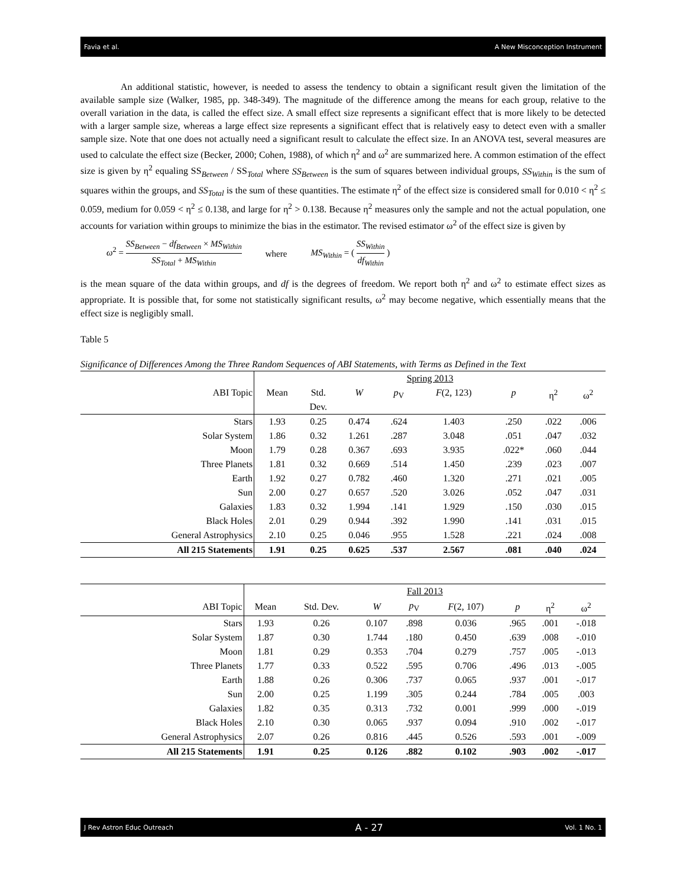Favia et al. A New Misconception Instrument
An additional statistic, however, is needed to assess the tendency to obtain a significant result given the limitation of the available sample size (Walker, 1985, pp. 348-349). The magnitude of the difference among the means for each group, relative to the overall variation in the data, is called the effect size. A small effect size represents a significant effect that is more likely to be detected with a larger sample size, whereas a large effect size represents a significant effect that is relatively easy to detect even with a smaller sample size. Note that one does not actually need a significant result to calculate the effect size. In an ANOVA test, several measures are used to calculate the effect size (Becker, 2000; Cohen, 1988), of which η<sup>2</sup> and ω<sup>2</sup> are summarized here. A common estimation of the effect size is given by η<sup>2</sup> equaling SS<sub>Between</sub> / SS<sub>Total</sub> where SS<sub>Between</sub> is the sum of squares between individual groups, SS<sub>Within</sub> is the sum of squares within the groups, and SS<sub>Total</sub> is the sum of these quantities. The estimate η<sup>2</sup> of the effect size is considered small for 0.010 < η<sup>2</sup> ≤ 0.059, medium for 0.059 < η<sup>2</sup> ≤ 0.138, and large for η<sup>2</sup> > 0.138. Because η<sup>2</sup> measures only the sample and not the actual population, one accounts for variation within groups to minimize the bias in the estimator. The revised estimator ω<sup>2</sup> of the effect size is given by
ω<sup>2</sup> = SS<sub>Between</sub> − df<sub>Between</sub> × MS<sub>Within</sub> SS<sub>Total</sub> + MS<sub>Within</sub> where MS<sub>Within</sub> = ( SS<sub>Within</sub> df<sub>Within</sub> )
is the mean square of the data within groups, and df is the degrees of freedom. We report both η<sup>2</sup> and ω<sup>2</sup> to estimate effect sizes as appropriate. It is possible that, for some not statistically significant results, ω<sup>2</sup> may become negative, which essentially means that the effect size is negligibly small.
Table 5
Significance of Differences Among the Three Random Sequences of ABI Statements, with Terms as Defined in the Text
| | Spring 2013 | | | | | | | |
| --- | --- | --- | --- | --- | --- | --- | --- | --- |
| ABI Topic | Mean | Std. Dev. | W | p<sub>V</sub> | F (2, 123) | p | η<sup>2</sup> | ω<sup>2</sup> |
| Stars | 1.93 | 0.25 | 0.474 | .624 | 1.403 | .250 | .022 | .006 |
| Solar System | 1.86 | 0.32 | 1.261 | .287 | 3.048 | .051 | .047 | .032 |
| Moon | 1.79 | 0.28 | 0.367 | .693 | 3.935 | .022* | .060 | .044 |
| Three Planets | 1.81 | 0.32 | 0.669 | .514 | 1.450 | .239 | .023 | .007 |
| Earth | 1.92 | 0.27 | 0.782 | .460 | 1.320 | .271 | .021 | .005 |
| Sun | 2.00 | 0.27 | 0.657 | .520 | 3.026 | .052 | .047 | .031 |
| Galaxies | 1.83 | 0.32 | 1.994 | .141 | 1.929 | .150 | .030 | .015 |
| Black Holes | 2.01 | 0.29 | 0.944 | .392 | 1.990 | .141 | .031 | .015 |
| General Astrophysics | 2.10 | 0.25 | 0.046 | .955 | 1.528 | .221 | .024 | .008 |
| All 215 Statements | 1.91 | 0.25 | 0.625 | .537 | 2.567 | .081 | .040 | .024 |
| | Fall 2013 | | | | | | | |
| --- | --- | --- | --- | --- | --- | --- | --- | --- |
| ABI Topic | Mean | Std. Dev. | W | p<sub>V</sub> | F (2, 107) | p | η<sup>2</sup> | ω<sup>2</sup> |
| Stars | 1.93 | 0.26 | 0.107 | .898 | 0.036 | .965 | .001 | -.018 |
| Solar System | 1.87 | 0.30 | 1.744 | .180 | 0.450 | .639 | .008 | -.010 |
| Moon | 1.81 | 0.29 | 0.353 | .704 | 0.279 | .757 | .005 | -.013 |
| Three Planets | 1.77 | 0.33 | 0.522 | .595 | 0.706 | .496 | .013 | -.005 |
| Earth | 1.88 | 0.26 | 0.306 | .737 | 0.065 | .937 | .001 | -.017 |
| Sun | 2.00 | 0.25 | 1.199 | .305 | 0.244 | .784 | .005 | .003 |
| Galaxies | 1.82 | 0.35 | 0.313 | .732 | 0.001 | .999 | .000 | -.019 |
| Black Holes | 2.10 | 0.30 | 0.065 | .937 | 0.094 | .910 | .002 | -.017 |
| General Astrophysics | 2.07 | 0.26 | 0.816 | .445 | 0.526 | .593 | .001 | -.009 |
| All 215 Statements | 1.91 | 0.25 | 0.126 | .882 | 0.102 | .903 | .002 | -.017 |
J Rev Astron Educ Outreach A - 27 Vol. 1 No. 1